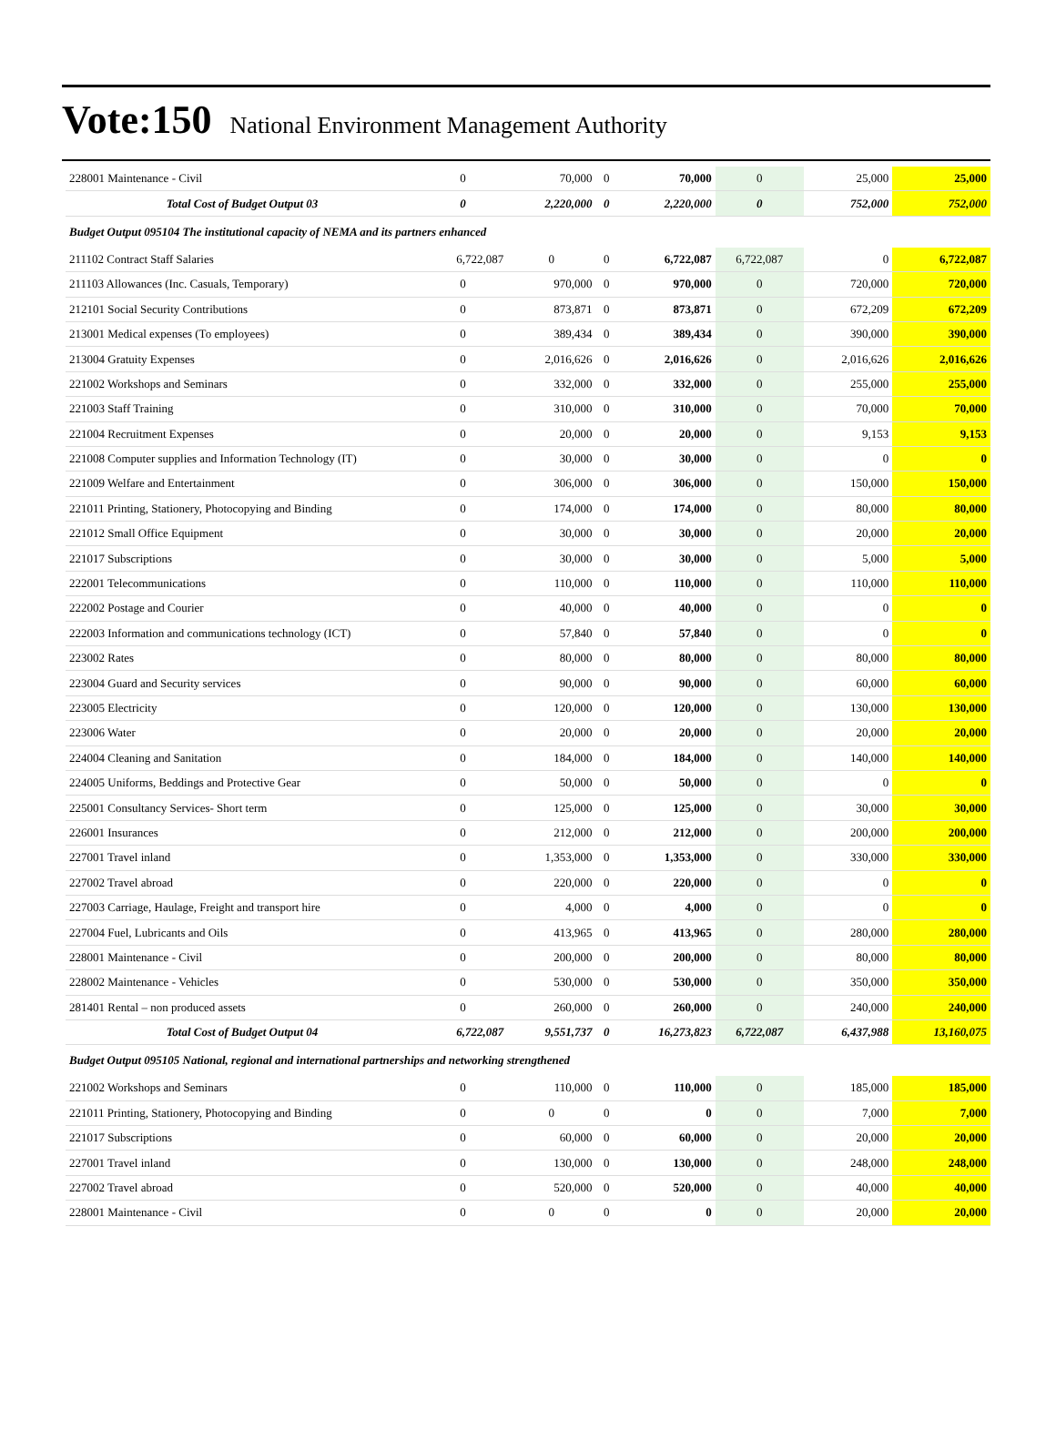Vote:150 National Environment Management Authority
| 228001 Maintenance - Civil | 0 | 70,000 | 0 | 70,000 | 0 | 25,000 | 25,000 |
| Total Cost of Budget Output 03 | 0 | 2,220,000 | 0 | 2,220,000 | 0 | 752,000 | 752,000 |
| Budget Output 095104 The institutional capacity of NEMA and its partners enhanced | | | | | | | |
| 211102 Contract Staff Salaries | 6,722,087 | 0 | 0 | 6,722,087 | 6,722,087 | 0 | 6,722,087 |
| 211103 Allowances (Inc. Casuals, Temporary) | 0 | 970,000 | 0 | 970,000 | 0 | 720,000 | 720,000 |
| 212101 Social Security Contributions | 0 | 873,871 | 0 | 873,871 | 0 | 672,209 | 672,209 |
| 213001 Medical expenses (To employees) | 0 | 389,434 | 0 | 389,434 | 0 | 390,000 | 390,000 |
| 213004 Gratuity Expenses | 0 | 2,016,626 | 0 | 2,016,626 | 0 | 2,016,626 | 2,016,626 |
| 221002 Workshops and Seminars | 0 | 332,000 | 0 | 332,000 | 0 | 255,000 | 255,000 |
| 221003 Staff Training | 0 | 310,000 | 0 | 310,000 | 0 | 70,000 | 70,000 |
| 221004 Recruitment Expenses | 0 | 20,000 | 0 | 20,000 | 0 | 9,153 | 9,153 |
| 221008 Computer supplies and Information Technology (IT) | 0 | 30,000 | 0 | 30,000 | 0 | 0 | 0 |
| 221009 Welfare and Entertainment | 0 | 306,000 | 0 | 306,000 | 0 | 150,000 | 150,000 |
| 221011 Printing, Stationery, Photocopying and Binding | 0 | 174,000 | 0 | 174,000 | 0 | 80,000 | 80,000 |
| 221012 Small Office Equipment | 0 | 30,000 | 0 | 30,000 | 0 | 20,000 | 20,000 |
| 221017 Subscriptions | 0 | 30,000 | 0 | 30,000 | 0 | 5,000 | 5,000 |
| 222001 Telecommunications | 0 | 110,000 | 0 | 110,000 | 0 | 110,000 | 110,000 |
| 222002 Postage and Courier | 0 | 40,000 | 0 | 40,000 | 0 | 0 | 0 |
| 222003 Information and communications technology (ICT) | 0 | 57,840 | 0 | 57,840 | 0 | 0 | 0 |
| 223002 Rates | 0 | 80,000 | 0 | 80,000 | 0 | 80,000 | 80,000 |
| 223004 Guard and Security services | 0 | 90,000 | 0 | 90,000 | 0 | 60,000 | 60,000 |
| 223005 Electricity | 0 | 120,000 | 0 | 120,000 | 0 | 130,000 | 130,000 |
| 223006 Water | 0 | 20,000 | 0 | 20,000 | 0 | 20,000 | 20,000 |
| 224004 Cleaning and Sanitation | 0 | 184,000 | 0 | 184,000 | 0 | 140,000 | 140,000 |
| 224005 Uniforms, Beddings and Protective Gear | 0 | 50,000 | 0 | 50,000 | 0 | 0 | 0 |
| 225001 Consultancy Services- Short term | 0 | 125,000 | 0 | 125,000 | 0 | 30,000 | 30,000 |
| 226001 Insurances | 0 | 212,000 | 0 | 212,000 | 0 | 200,000 | 200,000 |
| 227001 Travel inland | 0 | 1,353,000 | 0 | 1,353,000 | 0 | 330,000 | 330,000 |
| 227002 Travel abroad | 0 | 220,000 | 0 | 220,000 | 0 | 0 | 0 |
| 227003 Carriage, Haulage, Freight and transport hire | 0 | 4,000 | 0 | 4,000 | 0 | 0 | 0 |
| 227004 Fuel, Lubricants and Oils | 0 | 413,965 | 0 | 413,965 | 0 | 280,000 | 280,000 |
| 228001 Maintenance - Civil | 0 | 200,000 | 0 | 200,000 | 0 | 80,000 | 80,000 |
| 228002 Maintenance - Vehicles | 0 | 530,000 | 0 | 530,000 | 0 | 350,000 | 350,000 |
| 281401 Rental – non produced assets | 0 | 260,000 | 0 | 260,000 | 0 | 240,000 | 240,000 |
| Total Cost of Budget Output 04 | 6,722,087 | 9,551,737 | 0 | 16,273,823 | 6,722,087 | 6,437,988 | 13,160,075 |
| Budget Output 095105 National, regional and international partnerships and networking strengthened | | | | | | | |
| 221002 Workshops and Seminars | 0 | 110,000 | 0 | 110,000 | 0 | 185,000 | 185,000 |
| 221011 Printing, Stationery, Photocopying and Binding | 0 | 0 | 0 | 0 | 0 | 7,000 | 7,000 |
| 221017 Subscriptions | 0 | 60,000 | 0 | 60,000 | 0 | 20,000 | 20,000 |
| 227001 Travel inland | 0 | 130,000 | 0 | 130,000 | 0 | 248,000 | 248,000 |
| 227002 Travel abroad | 0 | 520,000 | 0 | 520,000 | 0 | 40,000 | 40,000 |
| 228001 Maintenance - Civil | 0 | 0 | 0 | 0 | 0 | 20,000 | 20,000 |